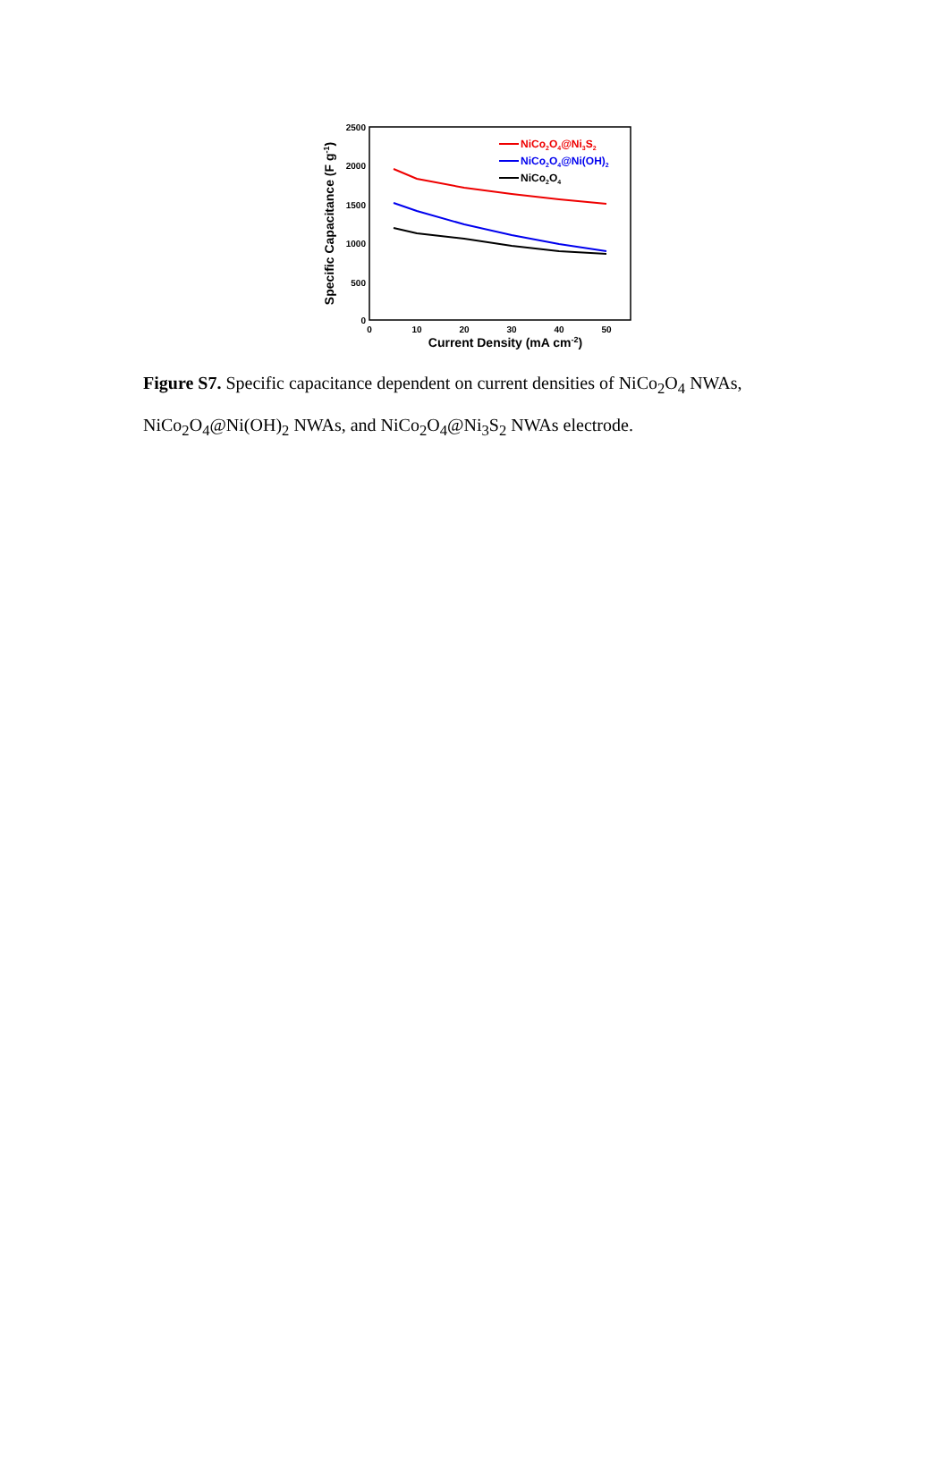2500
2000
1500
1000
500
0
0
10
20
30
40
50
Current Density (mA cm-2)
Specific Capacitance (F g-1)
NiCo2O4@Ni3S2
NiCo2O4@Ni(OH)2
NiCo2O4
Figure S7. Specific capacitance dependent on current densities of NiCo<sub>2</sub>O<sub>4</sub> NWAs, NiCo<sub>2</sub>O<sub>4</sub>@Ni(OH)<sub>2</sub> NWAs, and NiCo<sub>2</sub>O<sub>4</sub>@Ni<sub>3</sub>S<sub>2</sub> NWAs electrode.